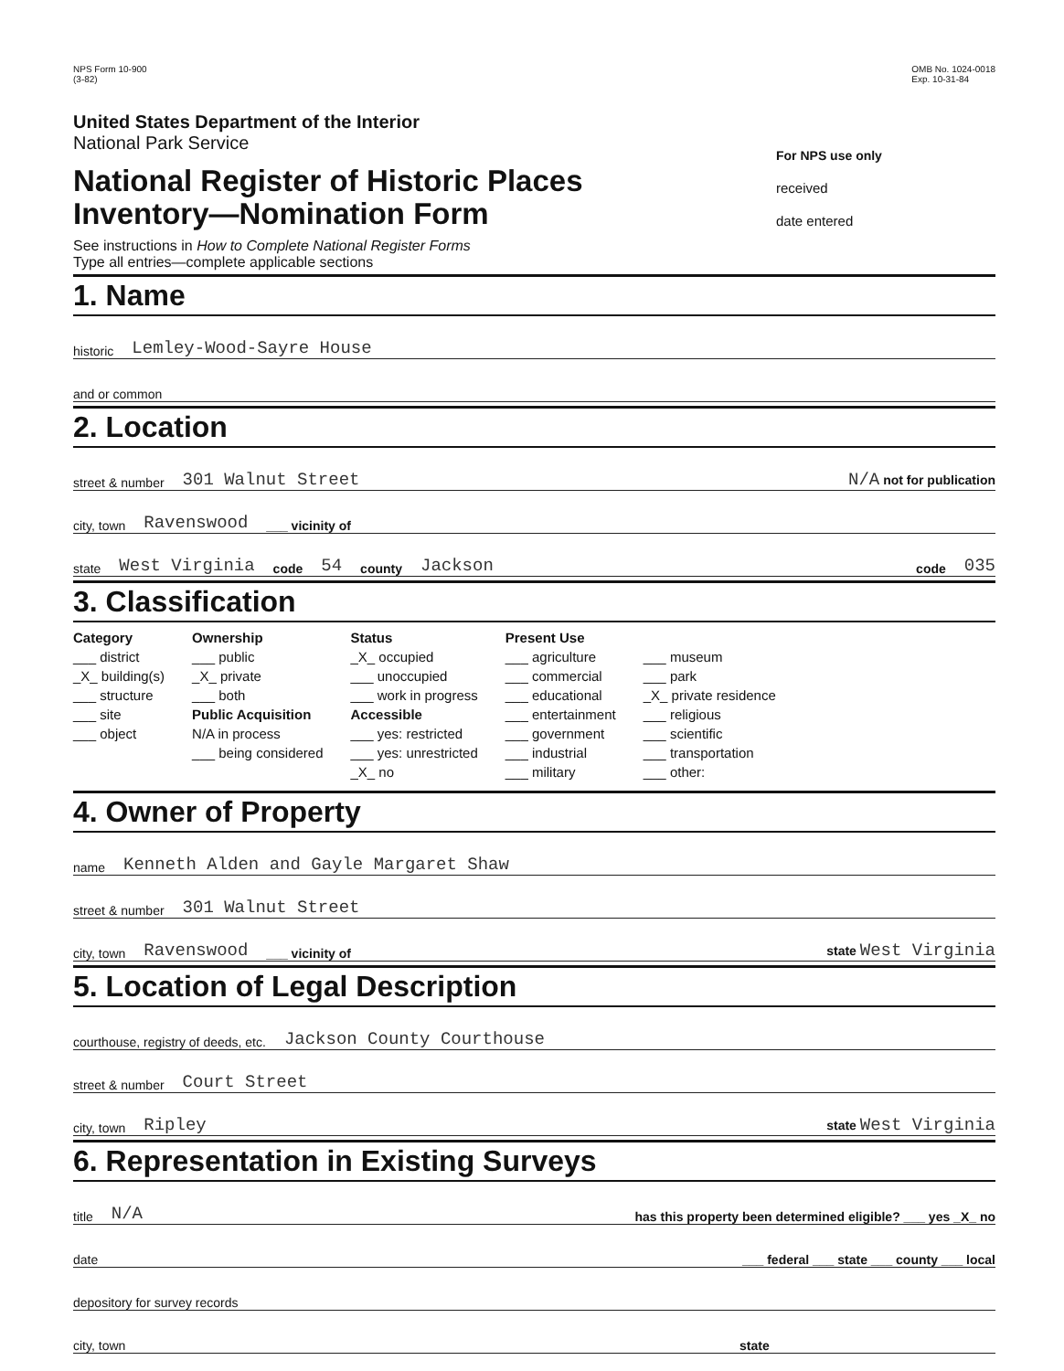NPS Form 10-900
(3-82)
OMB No. 1024-0018
Exp. 10-31-84
United States Department of the Interior
National Park Service
National Register of Historic Places
Inventory—Nomination Form
See instructions in How to Complete National Register Forms
Type all entries—complete applicable sections
For NPS use only
received
date entered
1. Name
historic Lemley-Wood-Sayre House
and or common
2. Location
street & number 301 Walnut Street N/A not for publication
city, town Ravenswood ___ vicinity of
state West Virginia code 54 county Jackson code 035
3. Classification
Category
___ district
_X_ building(s)
___ structure
___ site
___ object
Ownership
___ public
_X_ private
___ both
Public Acquisition
N/A in process
___ being considered
Status
_X_ occupied
___ unoccupied
___ work in progress
Accessible
___ yes: restricted
___ yes: unrestricted
_X_ no
Present Use
___ agriculture
___ commercial
___ educational
___ entertainment
___ government
___ industrial
___ military
___ museum
___ park
_X_ private residence
___ religious
___ scientific
___ transportation
___ other:
4. Owner of Property
name Kenneth Alden and Gayle Margaret Shaw
street & number 301 Walnut Street
city, town Ravenswood ___ vicinity of state West Virginia
5. Location of Legal Description
courthouse, registry of deeds, etc. Jackson County Courthouse
street & number Court Street
city, town Ripley state West Virginia
6. Representation in Existing Surveys
title N/A has this property been determined eligible? ___ yes _X_ no
date ___ federal ___ state ___ county ___ local
depository for survey records
city, town state